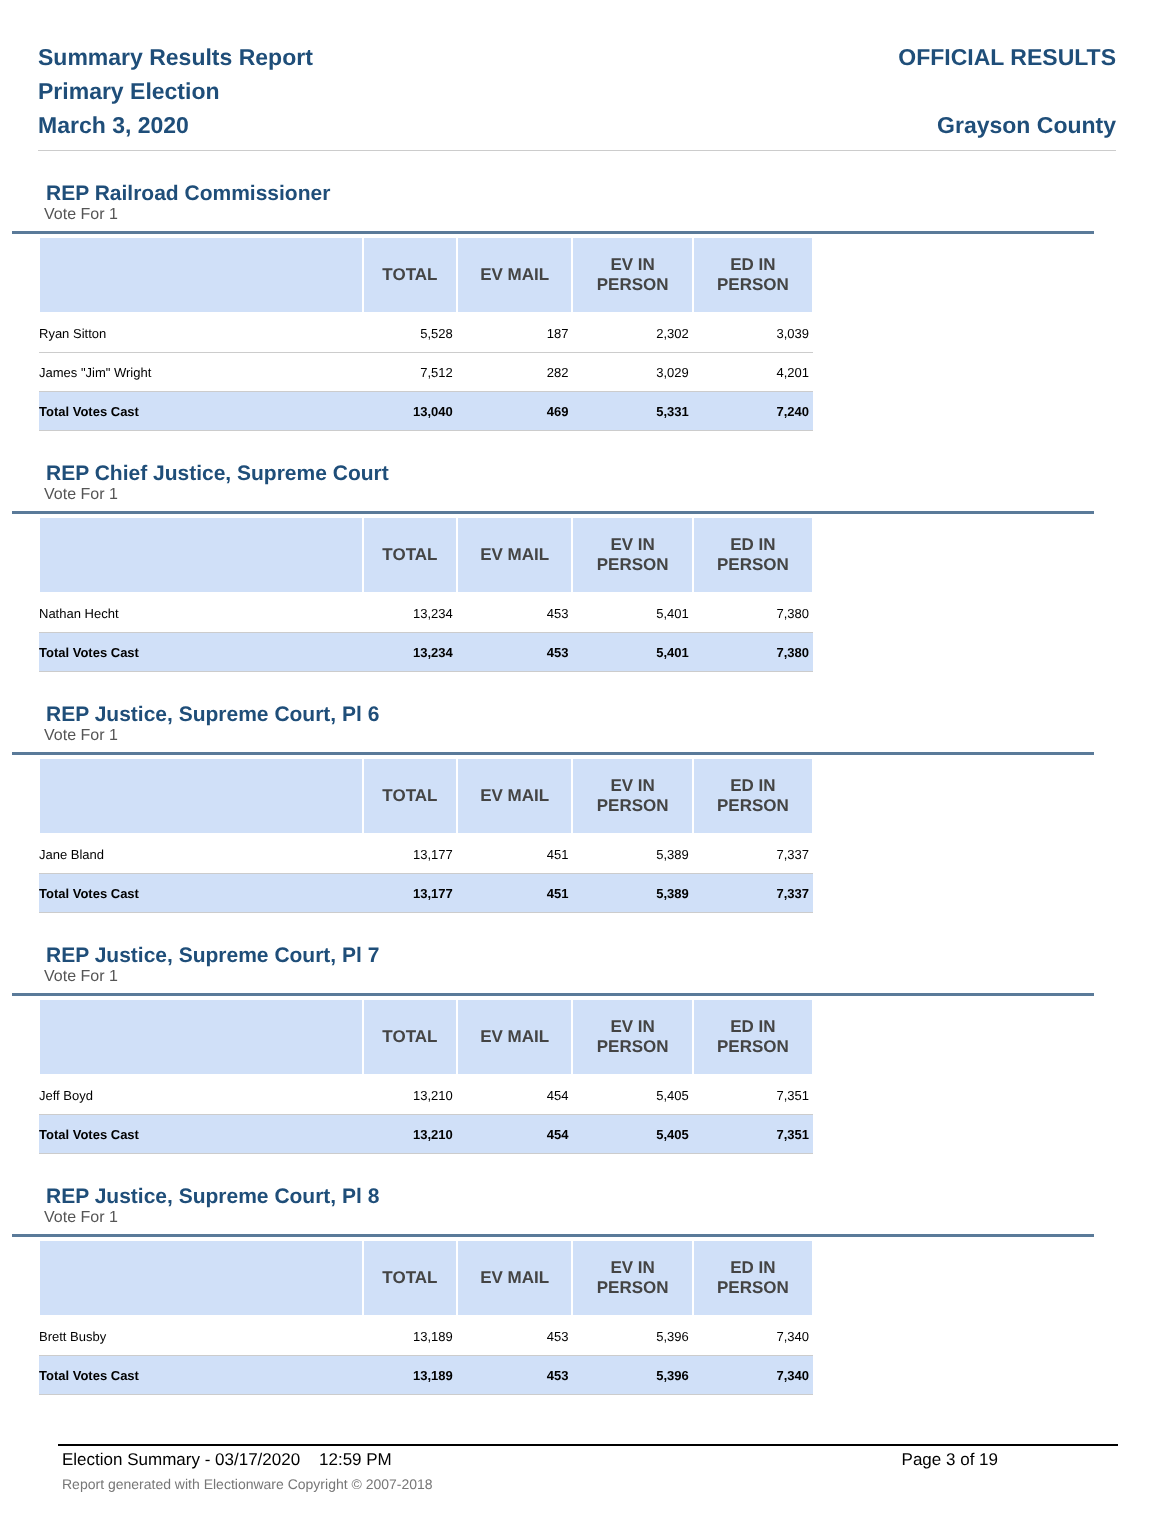Summary Results Report
Primary Election
March 3, 2020
OFFICIAL RESULTS
Grayson County
REP Railroad Commissioner
Vote For 1
| | TOTAL | EV MAIL | EV IN PERSON | ED IN PERSON |
| --- | --- | --- | --- | --- |
| Ryan Sitton | 5,528 | 187 | 2,302 | 3,039 |
| James "Jim" Wright | 7,512 | 282 | 3,029 | 4,201 |
| Total Votes Cast | 13,040 | 469 | 5,331 | 7,240 |
REP Chief Justice, Supreme Court
Vote For 1
| | TOTAL | EV MAIL | EV IN PERSON | ED IN PERSON |
| --- | --- | --- | --- | --- |
| Nathan Hecht | 13,234 | 453 | 5,401 | 7,380 |
| Total Votes Cast | 13,234 | 453 | 5,401 | 7,380 |
REP Justice, Supreme Court, Pl 6
Vote For 1
| | TOTAL | EV MAIL | EV IN PERSON | ED IN PERSON |
| --- | --- | --- | --- | --- |
| Jane Bland | 13,177 | 451 | 5,389 | 7,337 |
| Total Votes Cast | 13,177 | 451 | 5,389 | 7,337 |
REP Justice, Supreme Court, Pl 7
Vote For 1
| | TOTAL | EV MAIL | EV IN PERSON | ED IN PERSON |
| --- | --- | --- | --- | --- |
| Jeff Boyd | 13,210 | 454 | 5,405 | 7,351 |
| Total Votes Cast | 13,210 | 454 | 5,405 | 7,351 |
REP Justice, Supreme Court, Pl 8
Vote For 1
| | TOTAL | EV MAIL | EV IN PERSON | ED IN PERSON |
| --- | --- | --- | --- | --- |
| Brett Busby | 13,189 | 453 | 5,396 | 7,340 |
| Total Votes Cast | 13,189 | 453 | 5,396 | 7,340 |
Election Summary - 03/17/2020 12:59 PM Page 3 of 19
Report generated with Electionware Copyright © 2007-2018